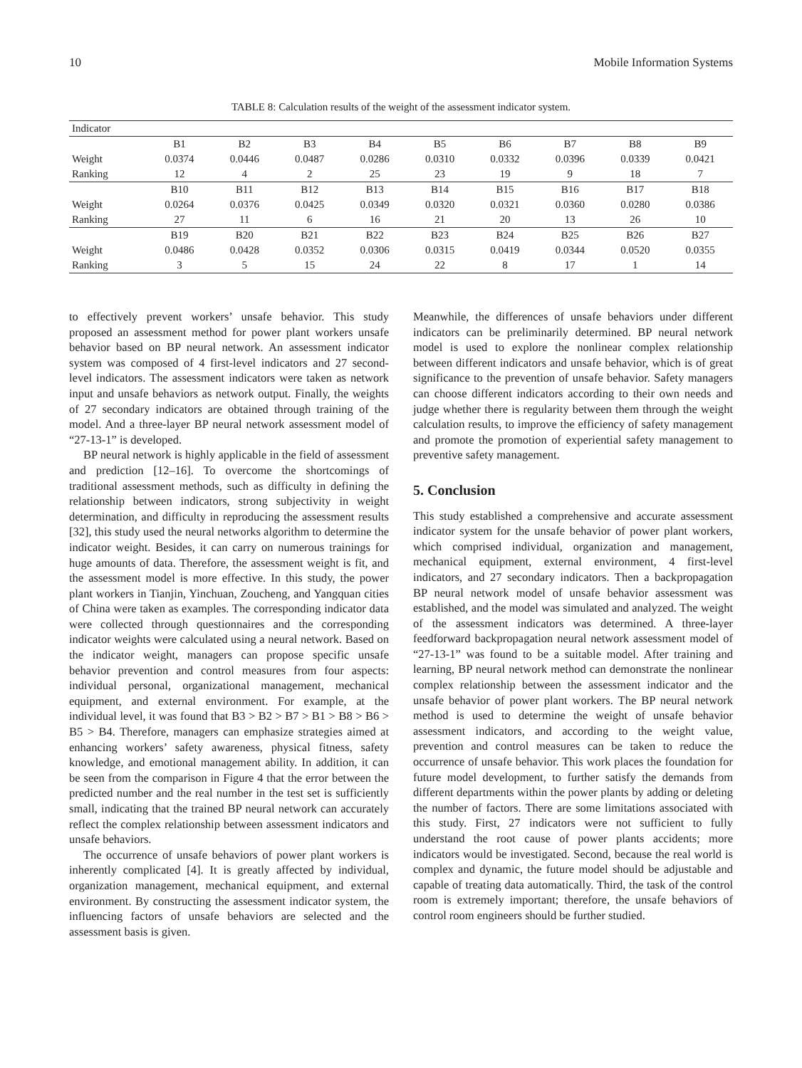10 Mobile Information Systems
TABLE 8: Calculation results of the weight of the assessment indicator system.
| Indicator | | | | | | | | | |
| --- | --- | --- | --- | --- | --- | --- | --- | --- | --- |
| | B1 | B2 | B3 | B4 | B5 | B6 | B7 | B8 | B9 |
| Weight | 0.0374 | 0.0446 | 0.0487 | 0.0286 | 0.0310 | 0.0332 | 0.0396 | 0.0339 | 0.0421 |
| Ranking | 12 | 4 | 2 | 25 | 23 | 19 | 9 | 18 | 7 |
| | B10 | B11 | B12 | B13 | B14 | B15 | B16 | B17 | B18 |
| Weight | 0.0264 | 0.0376 | 0.0425 | 0.0349 | 0.0320 | 0.0321 | 0.0360 | 0.0280 | 0.0386 |
| Ranking | 27 | 11 | 6 | 16 | 21 | 20 | 13 | 26 | 10 |
| | B19 | B20 | B21 | B22 | B23 | B24 | B25 | B26 | B27 |
| Weight | 0.0486 | 0.0428 | 0.0352 | 0.0306 | 0.0315 | 0.0419 | 0.0344 | 0.0520 | 0.0355 |
| Ranking | 3 | 5 | 15 | 24 | 22 | 8 | 17 | 1 | 14 |
to effectively prevent workers’ unsafe behavior. This study proposed an assessment method for power plant workers unsafe behavior based on BP neural network. An assessment indicator system was composed of 4 first-level indicators and 27 second-level indicators. The assessment indicators were taken as network input and unsafe behaviors as network output. Finally, the weights of 27 secondary indicators are obtained through training of the model. And a three-layer BP neural network assessment model of “27-13-1” is developed.
BP neural network is highly applicable in the field of assessment and prediction [12–16]. To overcome the shortcomings of traditional assessment methods, such as difficulty in defining the relationship between indicators, strong subjectivity in weight determination, and difficulty in reproducing the assessment results [32], this study used the neural networks algorithm to determine the indicator weight. Besides, it can carry on numerous trainings for huge amounts of data. Therefore, the assessment weight is fit, and the assessment model is more effective. In this study, the power plant workers in Tianjin, Yinchuan, Zoucheng, and Yangquan cities of China were taken as examples. The corresponding indicator data were collected through questionnaires and the corresponding indicator weights were calculated using a neural network. Based on the indicator weight, managers can propose specific unsafe behavior prevention and control measures from four aspects: individual personal, organizational management, mechanical equipment, and external environment. For example, at the individual level, it was found that B3 > B2 > B7 > B1 > B8 > B6 > B5 > B4. Therefore, managers can emphasize strategies aimed at enhancing workers’ safety awareness, physical fitness, safety knowledge, and emotional management ability. In addition, it can be seen from the comparison in Figure 4 that the error between the predicted number and the real number in the test set is sufficiently small, indicating that the trained BP neural network can accurately reflect the complex relationship between assessment indicators and unsafe behaviors.
The occurrence of unsafe behaviors of power plant workers is inherently complicated [4]. It is greatly affected by individual, organization management, mechanical equipment, and external environment. By constructing the assessment indicator system, the influencing factors of unsafe behaviors are selected and the assessment basis is given.
Meanwhile, the differences of unsafe behaviors under different indicators can be preliminarily determined. BP neural network model is used to explore the nonlinear complex relationship between different indicators and unsafe behavior, which is of great significance to the prevention of unsafe behavior. Safety managers can choose different indicators according to their own needs and judge whether there is regularity between them through the weight calculation results, to improve the efficiency of safety management and promote the promotion of experiential safety management to preventive safety management.
5. Conclusion
This study established a comprehensive and accurate assessment indicator system for the unsafe behavior of power plant workers, which comprised individual, organization and management, mechanical equipment, external environment, 4 first-level indicators, and 27 secondary indicators. Then a backpropagation BP neural network model of unsafe behavior assessment was established, and the model was simulated and analyzed. The weight of the assessment indicators was determined. A three-layer feedforward backpropagation neural network assessment model of “27-13-1” was found to be a suitable model. After training and learning, BP neural network method can demonstrate the nonlinear complex relationship between the assessment indicator and the unsafe behavior of power plant workers. The BP neural network method is used to determine the weight of unsafe behavior assessment indicators, and according to the weight value, prevention and control measures can be taken to reduce the occurrence of unsafe behavior. This work places the foundation for future model development, to further satisfy the demands from different departments within the power plants by adding or deleting the number of factors. There are some limitations associated with this study. First, 27 indicators were not sufficient to fully understand the root cause of power plants accidents; more indicators would be investigated. Second, because the real world is complex and dynamic, the future model should be adjustable and capable of treating data automatically. Third, the task of the control room is extremely important; therefore, the unsafe behaviors of control room engineers should be further studied.